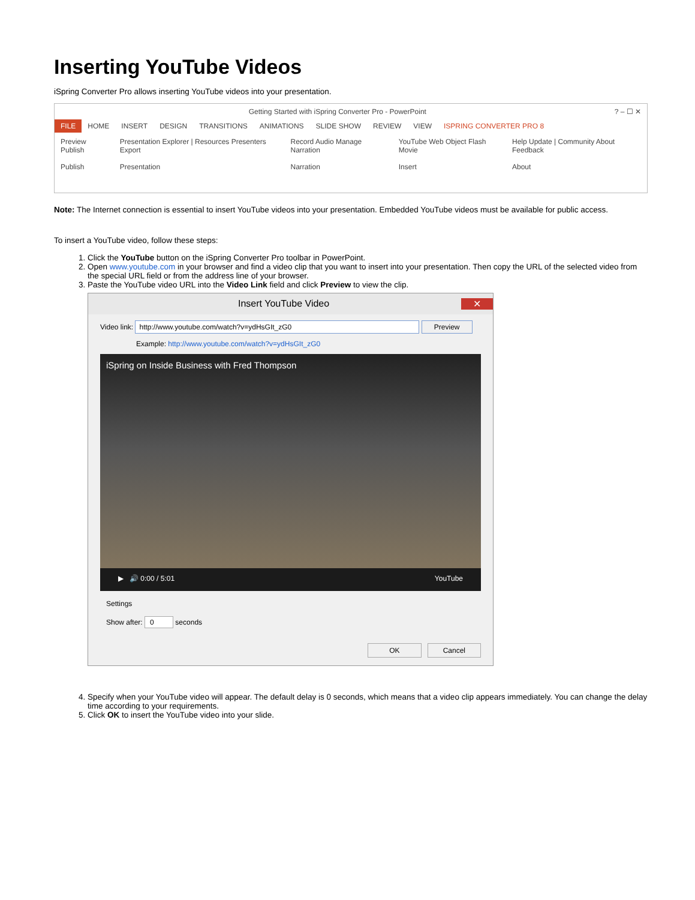Inserting YouTube Videos
iSpring Converter Pro allows inserting YouTube videos into your presentation.
Getting Started with iSpring Converter Pro - PowerPoint? – ☐ ✕
FILE HOME INSERT DESIGN TRANSITIONS ANIMATIONS SLIDE SHOW REVIEW VIEW ISPRING CONVERTER PRO 8
Preview Publish
Publish
Presentation Explorer | Resources Presenters Export
Presentation
Record Audio Manage Narration
Narration
YouTube Web Object Flash Movie
Insert
Help Update | Community About Feedback
About
Note: The Internet connection is essential to insert YouTube videos into your presentation. Embedded YouTube videos must be available for public access.
To insert a YouTube video, follow these steps:
1. Click the YouTube button on the iSpring Converter Pro toolbar in PowerPoint.
2. Open www.youtube.com in your browser and find a video clip that you want to insert into your presentation. Then copy the URL of the selected video from the special URL field or from the address line of your browser.
3. Paste the YouTube video URL into the Video Link field and click Preview to view the clip.
Insert YouTube Video ✕
Video link: http://www.youtube.com/watch?v=ydHsGIt_zG0 Preview
Example: http://www.youtube.com/watch?v=ydHsGIt_zG0
iSpring on Inside Business with Fred Thompson
▶ 🔊 0:00 / 5:01 YouTube
Settings
Show after: 0 seconds
OK Cancel
4. Specify when your YouTube video will appear. The default delay is 0 seconds, which means that a video clip appears immediately. You can change the delay time according to your requirements.
5. Click OK to insert the YouTube video into your slide.